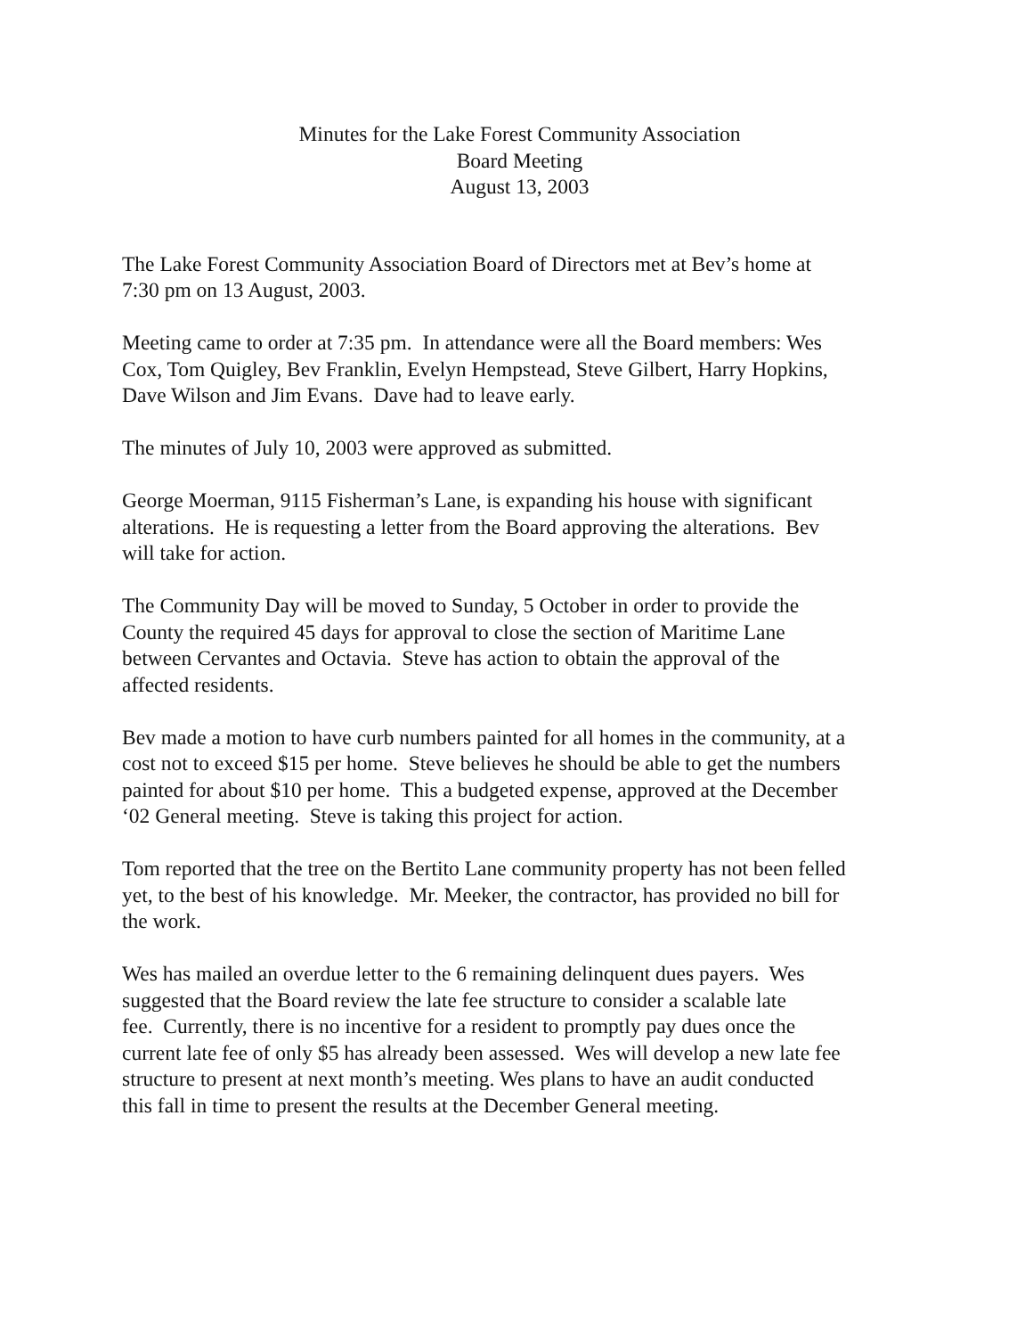Minutes for the Lake Forest Community Association
Board Meeting
August 13, 2003
The Lake Forest Community Association Board of Directors met at Bev’s home at
7:30 pm on 13 August, 2003.
Meeting came to order at 7:35 pm. In attendance were all the Board members: Wes
Cox, Tom Quigley, Bev Franklin, Evelyn Hempstead, Steve Gilbert, Harry Hopkins,
Dave Wilson and Jim Evans. Dave had to leave early.
The minutes of July 10, 2003 were approved as submitted.
George Moerman, 9115 Fisherman’s Lane, is expanding his house with significant
alterations. He is requesting a letter from the Board approving the alterations. Bev
will take for action.
The Community Day will be moved to Sunday, 5 October in order to provide the
County the required 45 days for approval to close the section of Maritime Lane
between Cervantes and Octavia. Steve has action to obtain the approval of the
affected residents.
Bev made a motion to have curb numbers painted for all homes in the community, at a
cost not to exceed $15 per home. Steve believes he should be able to get the numbers
painted for about $10 per home. This a budgeted expense, approved at the December
‘02 General meeting. Steve is taking this project for action.
Tom reported that the tree on the Bertito Lane community property has not been felled
yet, to the best of his knowledge. Mr. Meeker, the contractor, has provided no bill for
the work.
Wes has mailed an overdue letter to the 6 remaining delinquent dues payers. Wes
suggested that the Board review the late fee structure to consider a scalable late
fee. Currently, there is no incentive for a resident to promptly pay dues once the
current late fee of only $5 has already been assessed. Wes will develop a new late fee
structure to present at next month’s meeting. Wes plans to have an audit conducted
this fall in time to present the results at the December General meeting.